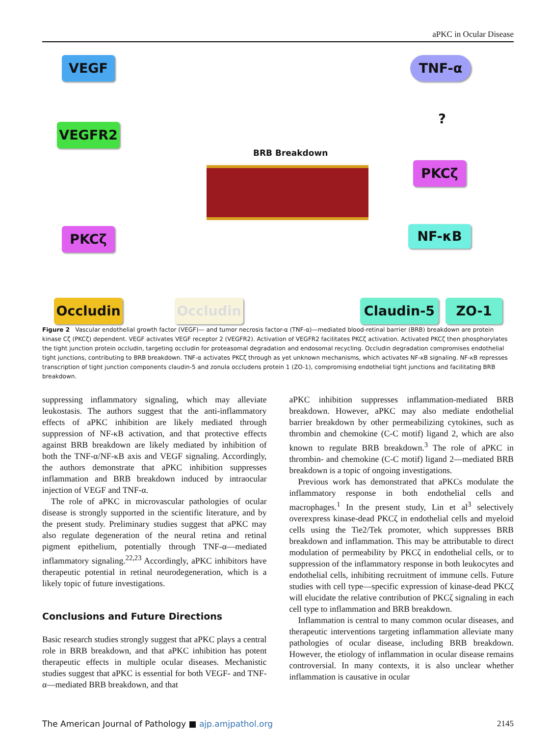aPKC in Ocular Disease
VEGF
VEGFR2
PKCζ
Occludin Occludin
BRB Breakdown
TNF-α
?
PKCζ
NF-κB
Claudin-5 ZO-1
Figure 2 Vascular endothelial growth factor (VEGF)— and tumor necrosis factor-α (TNF-α)—mediated blood-retinal barrier (BRB) breakdown are protein kinase Cζ (PKCζ) dependent. VEGF activates VEGF receptor 2 (VEGFR2). Activation of VEGFR2 facilitates PKCζ activation. Activated PKCζ then phosphorylates the tight junction protein occludin, targeting occludin for proteasomal degradation and endosomal recycling. Occludin degradation compromises endothelial tight junctions, contributing to BRB breakdown. TNF-α activates PKCζ through as yet unknown mechanisms, which activates NF-κB signaling. NF-κB represses transcription of tight junction components claudin-5 and zonula occludens protein 1 (ZO-1), compromising endothelial tight junctions and facilitating BRB breakdown.
suppressing inflammatory signaling, which may alleviate leukostasis. The authors suggest that the anti-inflammatory effects of aPKC inhibition are likely mediated through suppression of NF-κB activation, and that protective effects against BRB breakdown are likely mediated by inhibition of both the TNF-α/NF-κB axis and VEGF signaling. Accordingly, the authors demonstrate that aPKC inhibition suppresses inflammation and BRB breakdown induced by intraocular injection of VEGF and TNF-α.
The role of aPKC in microvascular pathologies of ocular disease is strongly supported in the scientific literature, and by the present study. Preliminary studies suggest that aPKC may also regulate degeneration of the neural retina and retinal pigment epithelium, potentially through TNF-α—mediated inflammatory signaling.<sup>22,23</sup> Accordingly, aPKC inhibitors have therapeutic potential in retinal neurodegeneration, which is a likely topic of future investigations.
Conclusions and Future Directions
Basic research studies strongly suggest that aPKC plays a central role in BRB breakdown, and that aPKC inhibition has potent therapeutic effects in multiple ocular diseases. Mechanistic studies suggest that aPKC is essential for both VEGF- and TNF-α—mediated BRB breakdown, and that
aPKC inhibition suppresses inflammation-mediated BRB breakdown. However, aPKC may also mediate endothelial barrier breakdown by other permeabilizing cytokines, such as thrombin and chemokine (C-C motif) ligand 2, which are also known to regulate BRB breakdown.<sup>3</sup> The role of aPKC in thrombin- and chemokine (C-C motif) ligand 2—mediated BRB breakdown is a topic of ongoing investigations.
Previous work has demonstrated that aPKCs modulate the inflammatory response in both endothelial cells and macrophages.<sup>1</sup> In the present study, Lin et al<sup>3</sup> selectively overexpress kinase-dead PKCζ in endothelial cells and myeloid cells using the Tie2/Tek promoter, which suppresses BRB breakdown and inflammation. This may be attributable to direct modulation of permeability by PKCζ in endothelial cells, or to suppression of the inflammatory response in both leukocytes and endothelial cells, inhibiting recruitment of immune cells. Future studies with cell type—specific expression of kinase-dead PKCζ will elucidate the relative contribution of PKCζ signaling in each cell type to inflammation and BRB breakdown.
Inflammation is central to many common ocular diseases, and therapeutic interventions targeting inflammation alleviate many pathologies of ocular disease, including BRB breakdown. However, the etiology of inflammation in ocular disease remains controversial. In many contexts, it is also unclear whether inflammation is causative in ocular
The American Journal of Pathology ■ ajp.amjpathol.org 2145